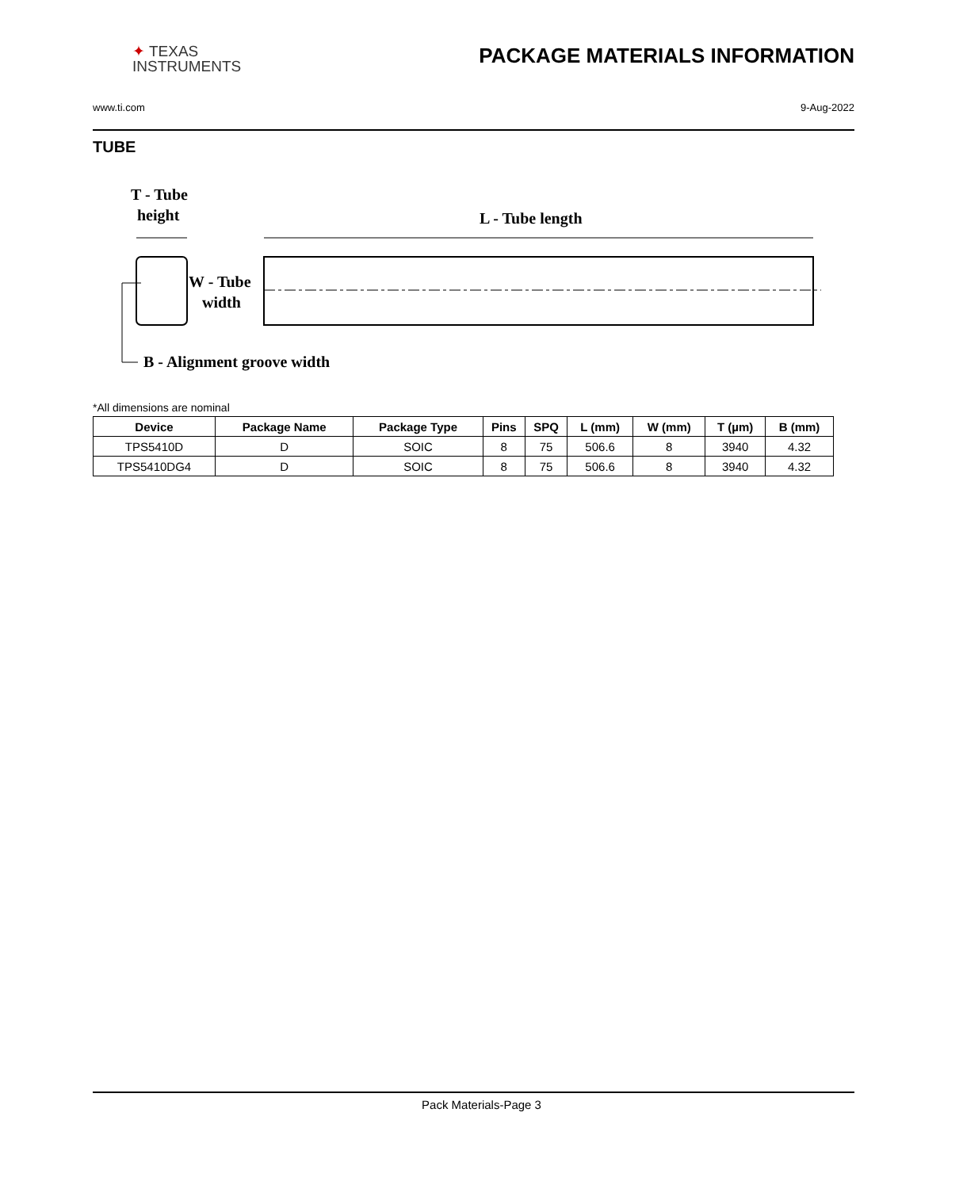✦ TEXAS
INSTRUMENTS
PACKAGE MATERIALS INFORMATION
www.ti.com 9-Aug-2022
TUBE
T - Tube
height
L - Tube length
W - Tube
width
B - Alignment groove width
*All dimensions are nominal
| Device | Package Name | Package Type | Pins | SPQ | L (mm) | W (mm) | T (µm) | B (mm) |
| --- | --- | --- | --- | --- | --- | --- | --- | --- |
| TPS5410D | D | SOIC | 8 | 75 | 506.6 | 8 | 3940 | 4.32 |
| TPS5410DG4 | D | SOIC | 8 | 75 | 506.6 | 8 | 3940 | 4.32 |
Pack Materials-Page 3